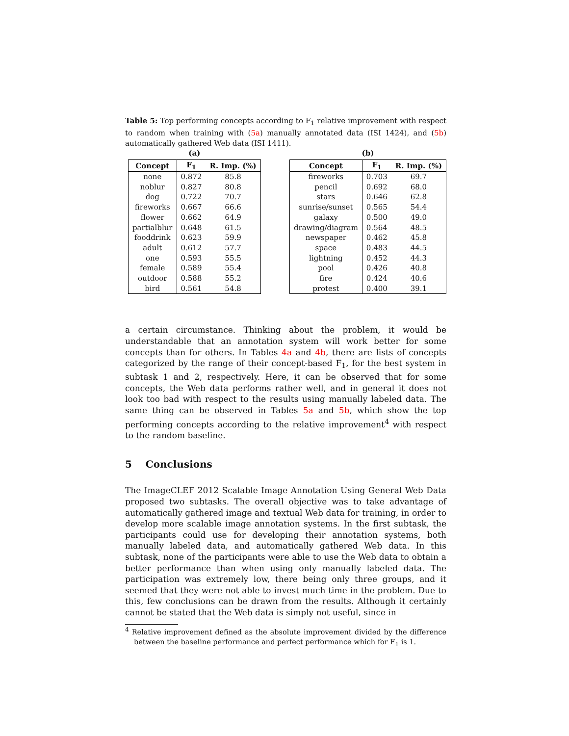Table 5: Top performing concepts according to F<sub>1</sub> relative improvement with respect to random when training with (5a) manually annotated data (ISI 1424), and (5b) automatically gathered Web data (ISI 1411).
(a)
| Concept | F<sub>1</sub> | R. Imp. (%) |
| --- | --- | --- |
| none | 0.872 | 85.8 |
| noblur | 0.827 | 80.8 |
| dog | 0.722 | 70.7 |
| fireworks | 0.667 | 66.6 |
| flower | 0.662 | 64.9 |
| partialblur | 0.648 | 61.5 |
| fooddrink | 0.623 | 59.9 |
| adult | 0.612 | 57.7 |
| one | 0.593 | 55.5 |
| female | 0.589 | 55.4 |
| outdoor | 0.588 | 55.2 |
| bird | 0.561 | 54.8 |
(b)
| Concept | F<sub>1</sub> | R. Imp. (%) |
| --- | --- | --- |
| fireworks | 0.703 | 69.7 |
| pencil | 0.692 | 68.0 |
| stars | 0.646 | 62.8 |
| sunrise/sunset | 0.565 | 54.4 |
| galaxy | 0.500 | 49.0 |
| drawing/diagram | 0.564 | 48.5 |
| newspaper | 0.462 | 45.8 |
| space | 0.483 | 44.5 |
| lightning | 0.452 | 44.3 |
| pool | 0.426 | 40.8 |
| fire | 0.424 | 40.6 |
| protest | 0.400 | 39.1 |
a certain circumstance. Thinking about the problem, it would be understandable that an annotation system will work better for some concepts than for others. In Tables 4a and 4b, there are lists of concepts categorized by the range of their concept-based F<sub>1</sub>, for the best system in subtask 1 and 2, respectively. Here, it can be observed that for some concepts, the Web data performs rather well, and in general it does not look too bad with respect to the results using manually labeled data. The same thing can be observed in Tables 5a and 5b, which show the top performing concepts according to the relative improvement<sup>4</sup> with respect to the random baseline.
5 Conclusions
The ImageCLEF 2012 Scalable Image Annotation Using General Web Data proposed two subtasks. The overall objective was to take advantage of automatically gathered image and textual Web data for training, in order to develop more scalable image annotation systems. In the first subtask, the participants could use for developing their annotation systems, both manually labeled data, and automatically gathered Web data. In this subtask, none of the participants were able to use the Web data to obtain a better performance than when using only manually labeled data. The participation was extremely low, there being only three groups, and it seemed that they were not able to invest much time in the problem. Due to this, few conclusions can be drawn from the results. Although it certainly cannot be stated that the Web data is simply not useful, since in
<sup>4</sup> Relative improvement defined as the absolute improvement divided by the difference between the baseline performance and perfect performance which for F<sub>1</sub> is 1.